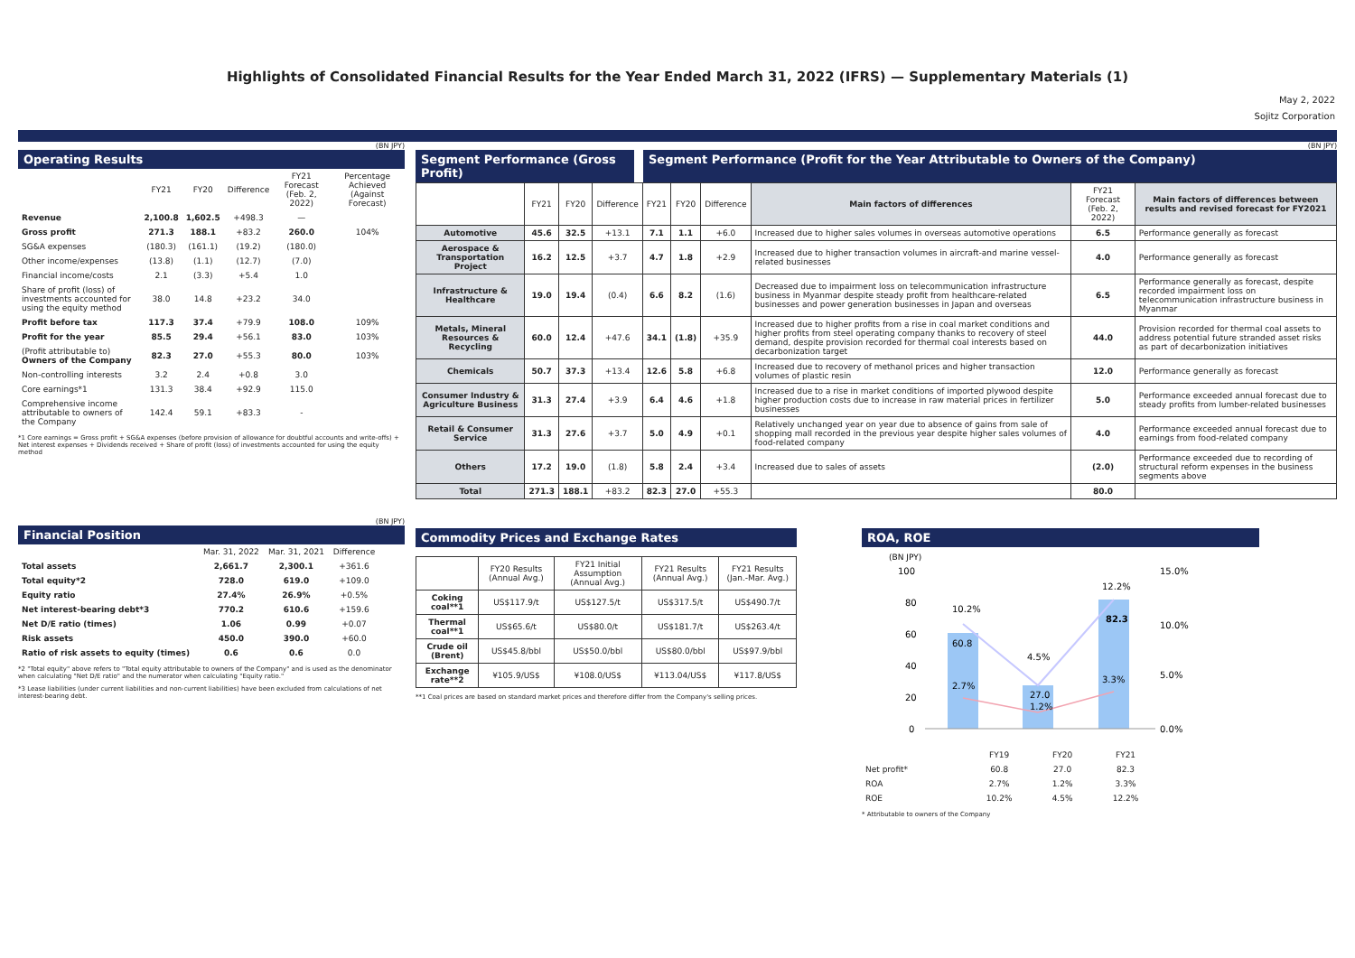Highlights of Consolidated Financial Results for the Year Ended March 31, 2022 (IFRS) — Supplementary Materials (1)
May 2, 2022
Sojitz Corporation
(BN JPY)
Operating Results
| | FY21 | FY20 | Difference | FY21 Forecast (Feb. 2, 2022) | Percentage Achieved (Against Forecast) |
| --- | --- | --- | --- | --- | --- |
| Revenue | 2,100.8 | 1,602.5 | +498.3 | — | |
| Gross profit | 271.3 | 188.1 | +83.2 | 260.0 | 104% |
| SG&A expenses | (180.3) | (161.1) | (19.2) | (180.0) | |
| Other income/expenses | (13.8) | (1.1) | (12.7) | (7.0) | |
| Financial income/costs | 2.1 | (3.3) | +5.4 | 1.0 | |
| Share of profit (loss) of investments accounted for using the equity method | 38.0 | 14.8 | +23.2 | 34.0 | |
| Profit before tax | 117.3 | 37.4 | +79.9 | 108.0 | 109% |
| Profit for the year | 85.5 | 29.4 | +56.1 | 83.0 | 103% |
| (Profit attributable to) Owners of the Company | 82.3 | 27.0 | +55.3 | 80.0 | 103% |
| Non-controlling interests | 3.2 | 2.4 | +0.8 | 3.0 | |
| Core earnings*1 | 131.3 | 38.4 | +92.9 | 115.0 | |
| Comprehensive income attributable to owners of the Company | 142.4 | 59.1 | +83.3 | - | |
*1 Core earnings = Gross profit + SG&A expenses (before provision of allowance for doubtful accounts and write-offs) + Net interest expenses + Dividends received + Share of profit (loss) of investments accounted for using the equity method
(BN JPY)
Segment Performance (Gross Profit)
Segment Performance (Profit for the Year Attributable to Owners of the Company)
| | FY21 | FY20 | Difference | FY21 | FY20 | Difference | Main factors of differences | FY21 Forecast (Feb. 2, 2022) | Main factors of differences between results and revised forecast for FY2021 |
| Automotive | 45.6 | 32.5 | +13.1 | 7.1 | 1.1 | +6.0 | Increased due to higher sales volumes in overseas automotive operations | 6.5 | Performance generally as forecast |
| Aerospace & Transportation Project | 16.2 | 12.5 | +3.7 | 4.7 | 1.8 | +2.9 | Increased due to higher transaction volumes in aircraft-and marine vessel-related businesses | 4.0 | Performance generally as forecast |
| Infrastructure & Healthcare | 19.0 | 19.4 | (0.4) | 6.6 | 8.2 | (1.6) | Decreased due to impairment loss on telecommunication infrastructure business in Myanmar despite steady profit from healthcare-related businesses and power generation businesses in Japan and overseas | 6.5 | Performance generally as forecast, despite recorded impairment loss on telecommunication infrastructure business in Myanmar |
| Metals, Mineral Resources & Recycling | 60.0 | 12.4 | +47.6 | 34.1 | (1.8) | +35.9 | Increased due to higher profits from a rise in coal market conditions and higher profits from steel operating company thanks to recovery of steel demand, despite provision recorded for thermal coal interests based on decarbonization target | 44.0 | Provision recorded for thermal coal assets to address potential future stranded asset risks as part of decarbonization initiatives |
| Chemicals | 50.7 | 37.3 | +13.4 | 12.6 | 5.8 | +6.8 | Increased due to recovery of methanol prices and higher transaction volumes of plastic resin | 12.0 | Performance generally as forecast |
| Consumer Industry & Agriculture Business | 31.3 | 27.4 | +3.9 | 6.4 | 4.6 | +1.8 | Increased due to a rise in market conditions of imported plywood despite higher production costs due to increase in raw material prices in fertilizer businesses | 5.0 | Performance exceeded annual forecast due to steady profits from lumber-related businesses |
| Retail & Consumer Service | 31.3 | 27.6 | +3.7 | 5.0 | 4.9 | +0.1 | Relatively unchanged year on year due to absence of gains from sale of shopping mall recorded in the previous year despite higher sales volumes of food-related company | 4.0 | Performance exceeded annual forecast due to earnings from food-related company |
| Others | 17.2 | 19.0 | (1.8) | 5.8 | 2.4 | +3.4 | Increased due to sales of assets | (2.0) | Performance exceeded due to recording of structural reform expenses in the business segments above |
| Total | 271.3 | 188.1 | +83.2 | 82.3 | 27.0 | +55.3 | | 80.0 | |
(BN JPY)
Financial Position
| | Mar. 31, 2022 | Mar. 31, 2021 | Difference |
| --- | --- | --- | --- |
| Total assets | 2,661.7 | 2,300.1 | +361.6 |
| Total equity*2 | 728.0 | 619.0 | +109.0 |
| Equity ratio | 27.4% | 26.9% | +0.5% |
| Net interest-bearing debt*3 | 770.2 | 610.6 | +159.6 |
| Net D/E ratio (times) | 1.06 | 0.99 | +0.07 |
| Risk assets | 450.0 | 390.0 | +60.0 |
| Ratio of risk assets to equity (times) | 0.6 | 0.6 | 0.0 |
*2 "Total equity" above refers to "Total equity attributable to owners of the Company" and is used as the denominator when calculating "Net D/E ratio" and the numerator when calculating "Equity ratio."
*3 Lease liabilities (under current liabilities and non-current liabilities) have been excluded from calculations of net interest-bearing debt.
Commodity Prices and Exchange Rates
| | FY20 Results (Annual Avg.) | FY21 Initial Assumption (Annual Avg.) | FY21 Results (Annual Avg.) | FY21 Results (Jan.-Mar. Avg.) |
| Coking coal**1 | US$117.9/t | US$127.5/t | US$317.5/t | US$490.7/t |
| Thermal coal**1 | US$65.6/t | US$80.0/t | US$181.7/t | US$263.4/t |
| Crude oil (Brent) | US$45.8/bbl | US$50.0/bbl | US$80.0/bbl | US$97.9/bbl |
| Exchange rate**2 | ¥105.9/US$ | ¥108.0/US$ | ¥113.04/US$ | ¥117.8/US$ |
**1 Coal prices are based on standard market prices and therefore differ from the Company's selling prices.
ROA, ROE
(BN JPY)
100
80
60
40
20
0
15.0%
10.0%
5.0%
0.0%
10.2%
60.8
2.7%
4.5%
27.0
1.2%
12.2%
82.3
3.3%
| | FY19 | FY20 | FY21 |
| Net profit* | 60.8 | 27.0 | 82.3 |
| ROA | 2.7% | 1.2% | 3.3% |
| ROE | 10.2% | 4.5% | 12.2% |
* Attributable to owners of the Company